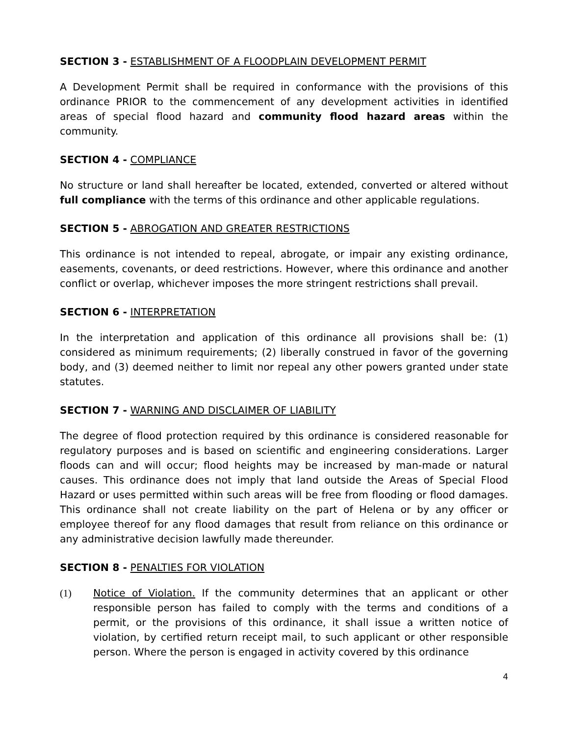SECTION 3 - ESTABLISHMENT OF A FLOODPLAIN DEVELOPMENT PERMIT
A Development Permit shall be required in conformance with the provisions of this ordinance PRIOR to the commencement of any development activities in identified areas of special flood hazard and community flood hazard areas within the community.
SECTION 4 - COMPLIANCE
No structure or land shall hereafter be located, extended, converted or altered without full compliance with the terms of this ordinance and other applicable regulations.
SECTION 5 - ABROGATION AND GREATER RESTRICTIONS
This ordinance is not intended to repeal, abrogate, or impair any existing ordinance, easements, covenants, or deed restrictions. However, where this ordinance and another conflict or overlap, whichever imposes the more stringent restrictions shall prevail.
SECTION 6 - INTERPRETATION
In the interpretation and application of this ordinance all provisions shall be: (1) considered as minimum requirements; (2) liberally construed in favor of the governing body, and (3) deemed neither to limit nor repeal any other powers granted under state statutes.
SECTION 7 - WARNING AND DISCLAIMER OF LIABILITY
The degree of flood protection required by this ordinance is considered reasonable for regulatory purposes and is based on scientific and engineering considerations. Larger floods can and will occur; flood heights may be increased by man-made or natural causes. This ordinance does not imply that land outside the Areas of Special Flood Hazard or uses permitted within such areas will be free from flooding or flood damages. This ordinance shall not create liability on the part of Helena or by any officer or employee thereof for any flood damages that result from reliance on this ordinance or any administrative decision lawfully made thereunder.
SECTION 8 - PENALTIES FOR VIOLATION
(1) Notice of Violation. If the community determines that an applicant or other responsible person has failed to comply with the terms and conditions of a permit, or the provisions of this ordinance, it shall issue a written notice of violation, by certified return receipt mail, to such applicant or other responsible person. Where the person is engaged in activity covered by this ordinance
4